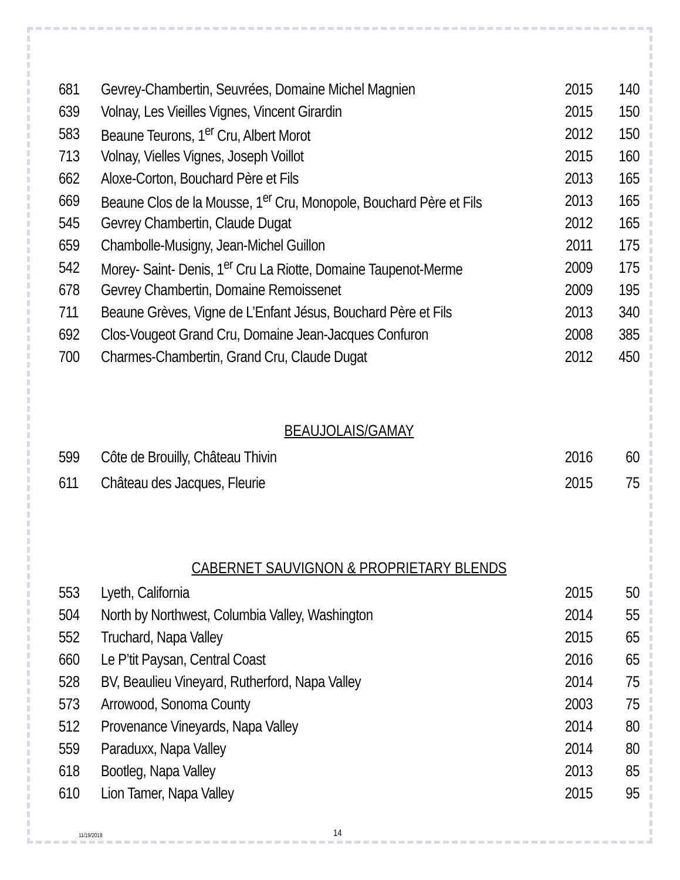| 681 | Gevrey-Chambertin, Seuvrées, Domaine Michel Magnien | 2015 | 140 |
| 639 | Volnay, Les Vieilles Vignes, Vincent Girardin | 2015 | 150 |
| 583 | Beaune Teurons, 1<sup>er</sup> Cru, Albert Morot | 2012 | 150 |
| 713 | Volnay, Vielles Vignes, Joseph Voillot | 2015 | 160 |
| 662 | Aloxe-Corton, Bouchard Père et Fils | 2013 | 165 |
| 669 | Beaune Clos de la Mousse, 1<sup>er</sup> Cru, Monopole, Bouchard Père et Fils | 2013 | 165 |
| 545 | Gevrey Chambertin, Claude Dugat | 2012 | 165 |
| 659 | Chambolle-Musigny, Jean-Michel Guillon | 2011 | 175 |
| 542 | Morey- Saint- Denis, 1<sup>er</sup> Cru La Riotte, Domaine Taupenot-Merme | 2009 | 175 |
| 678 | Gevrey Chambertin, Domaine Remoissenet | 2009 | 195 |
| 711 | Beaune Grèves, Vigne de L’Enfant Jésus, Bouchard Père et Fils | 2013 | 340 |
| 692 | Clos-Vougeot Grand Cru, Domaine Jean-Jacques Confuron | 2008 | 385 |
| 700 | Charmes-Chambertin, Grand Cru, Claude Dugat | 2012 | 450 |
BEAUJOLAIS/GAMAY
| 599 | Côte de Brouilly, Château Thivin | 2016 | 60 |
| 611 | Château des Jacques, Fleurie | 2015 | 75 |
CABERNET SAUVIGNON & PROPRIETARY BLENDS
| 553 | Lyeth, California | 2015 | 50 |
| 504 | North by Northwest, Columbia Valley, Washington | 2014 | 55 |
| 552 | Truchard, Napa Valley | 2015 | 65 |
| 660 | Le P’tit Paysan, Central Coast | 2016 | 65 |
| 528 | BV, Beaulieu Vineyard, Rutherford, Napa Valley | 2014 | 75 |
| 573 | Arrowood, Sonoma County | 2003 | 75 |
| 512 | Provenance Vineyards, Napa Valley | 2014 | 80 |
| 559 | Paraduxx, Napa Valley | 2014 | 80 |
| 618 | Bootleg, Napa Valley | 2013 | 85 |
| 610 | Lion Tamer, Napa Valley | 2015 | 95 |
11/19/2018 14